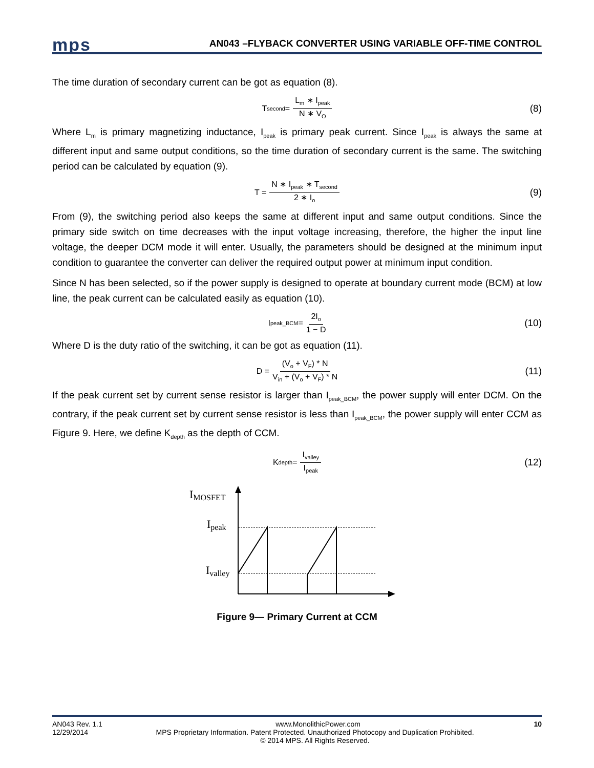mps
AN043 –FLYBACK CONVERTER USING VARIABLE OFF-TIME CONTROL
The time duration of secondary current can be got as equation (8).
T<sub>second</sub> = L<sub>m</sub> ∗ I<sub>peak</sub> N ∗ V<sub>O</sub> (8)
Where L<sub>m</sub> is primary magnetizing inductance, I<sub>peak</sub> is primary peak current. Since I<sub>peak</sub> is always the same at different input and same output conditions, so the time duration of secondary current is the same. The switching period can be calculated by equation (9).
T = N ∗ I<sub>peak</sub> ∗ T<sub>second</sub> 2 ∗ I<sub>o</sub> (9)
From (9), the switching period also keeps the same at different input and same output conditions. Since the primary side switch on time decreases with the input voltage increasing, therefore, the higher the input line voltage, the deeper DCM mode it will enter. Usually, the parameters should be designed at the minimum input condition to guarantee the converter can deliver the required output power at minimum input condition.
Since N has been selected, so if the power supply is designed to operate at boundary current mode (BCM) at low line, the peak current can be calculated easily as equation (10).
I<sub>peak_BCM</sub> = 2I<sub>o</sub> 1 − D (10)
Where D is the duty ratio of the switching, it can be got as equation (11).
D = (V<sub>o</sub> + V<sub>F</sub>) * N V<sub>in</sub> + (V<sub>o</sub> + V<sub>F</sub>) * N (11)
If the peak current set by current sense resistor is larger than I<sub>peak_BCM</sub>, the power supply will enter DCM. On the contrary, if the peak current set by current sense resistor is less than I<sub>peak_BCM</sub>, the power supply will enter CCM as Figure 9. Here, we define K<sub>depth</sub> as the depth of CCM.
K<sub>depth</sub> = I<sub>valley</sub> I<sub>peak</sub> (12)
IMOSFET
Ipeak
Ivalley
Figure 9— Primary Current at CCM
AN043 Rev. 1.1 www.MonolithicPower.com 10
12/29/2014 MPS Proprietary Information. Patent Protected. Unauthorized Photocopy and Duplication Prohibited.
© 2014 MPS. All Rights Reserved.